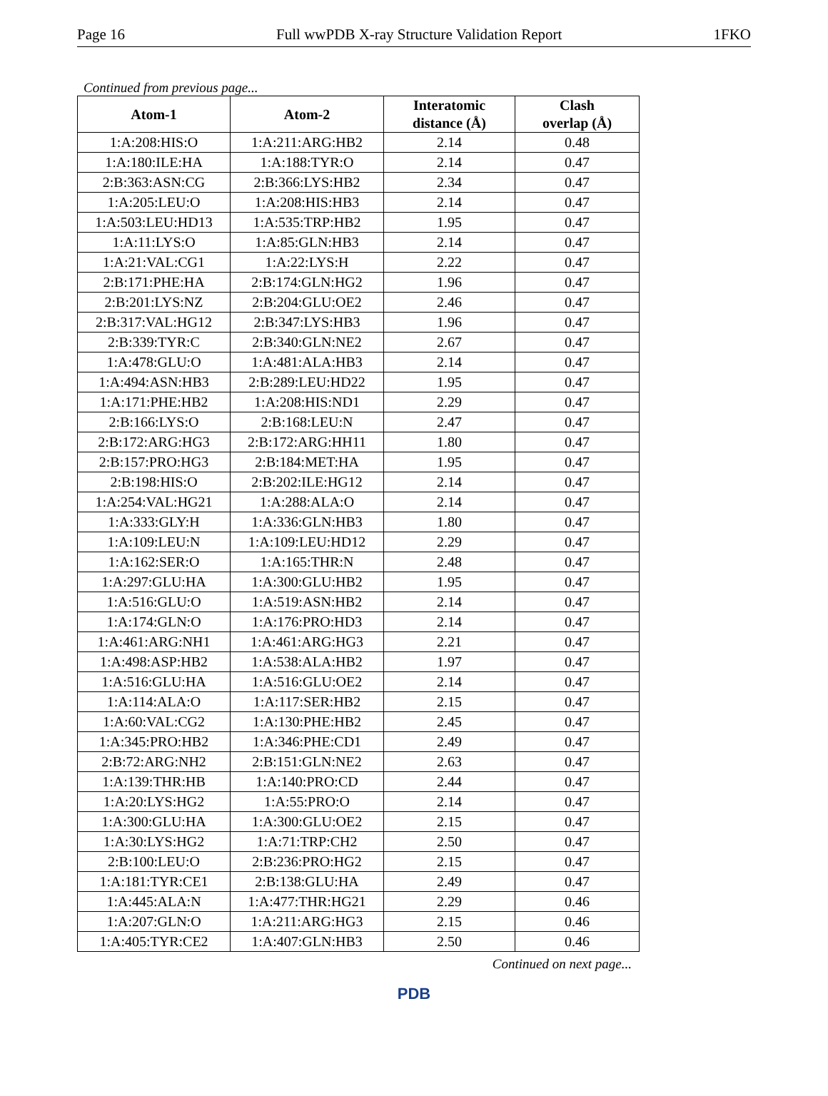Page 16 Full wwPDB X-ray Structure Validation Report 1FKO
Continued from previous page...
| Atom-1 | Atom-2 | Interatomic distance (Å) | Clash overlap (Å) |
| --- | --- | --- | --- |
| 1:A:208:HIS:O | 1:A:211:ARG:HB2 | 2.14 | 0.48 |
| 1:A:180:ILE:HA | 1:A:188:TYR:O | 2.14 | 0.47 |
| 2:B:363:ASN:CG | 2:B:366:LYS:HB2 | 2.34 | 0.47 |
| 1:A:205:LEU:O | 1:A:208:HIS:HB3 | 2.14 | 0.47 |
| 1:A:503:LEU:HD13 | 1:A:535:TRP:HB2 | 1.95 | 0.47 |
| 1:A:11:LYS:O | 1:A:85:GLN:HB3 | 2.14 | 0.47 |
| 1:A:21:VAL:CG1 | 1:A:22:LYS:H | 2.22 | 0.47 |
| 2:B:171:PHE:HA | 2:B:174:GLN:HG2 | 1.96 | 0.47 |
| 2:B:201:LYS:NZ | 2:B:204:GLU:OE2 | 2.46 | 0.47 |
| 2:B:317:VAL:HG12 | 2:B:347:LYS:HB3 | 1.96 | 0.47 |
| 2:B:339:TYR:C | 2:B:340:GLN:NE2 | 2.67 | 0.47 |
| 1:A:478:GLU:O | 1:A:481:ALA:HB3 | 2.14 | 0.47 |
| 1:A:494:ASN:HB3 | 2:B:289:LEU:HD22 | 1.95 | 0.47 |
| 1:A:171:PHE:HB2 | 1:A:208:HIS:ND1 | 2.29 | 0.47 |
| 2:B:166:LYS:O | 2:B:168:LEU:N | 2.47 | 0.47 |
| 2:B:172:ARG:HG3 | 2:B:172:ARG:HH11 | 1.80 | 0.47 |
| 2:B:157:PRO:HG3 | 2:B:184:MET:HA | 1.95 | 0.47 |
| 2:B:198:HIS:O | 2:B:202:ILE:HG12 | 2.14 | 0.47 |
| 1:A:254:VAL:HG21 | 1:A:288:ALA:O | 2.14 | 0.47 |
| 1:A:333:GLY:H | 1:A:336:GLN:HB3 | 1.80 | 0.47 |
| 1:A:109:LEU:N | 1:A:109:LEU:HD12 | 2.29 | 0.47 |
| 1:A:162:SER:O | 1:A:165:THR:N | 2.48 | 0.47 |
| 1:A:297:GLU:HA | 1:A:300:GLU:HB2 | 1.95 | 0.47 |
| 1:A:516:GLU:O | 1:A:519:ASN:HB2 | 2.14 | 0.47 |
| 1:A:174:GLN:O | 1:A:176:PRO:HD3 | 2.14 | 0.47 |
| 1:A:461:ARG:NH1 | 1:A:461:ARG:HG3 | 2.21 | 0.47 |
| 1:A:498:ASP:HB2 | 1:A:538:ALA:HB2 | 1.97 | 0.47 |
| 1:A:516:GLU:HA | 1:A:516:GLU:OE2 | 2.14 | 0.47 |
| 1:A:114:ALA:O | 1:A:117:SER:HB2 | 2.15 | 0.47 |
| 1:A:60:VAL:CG2 | 1:A:130:PHE:HB2 | 2.45 | 0.47 |
| 1:A:345:PRO:HB2 | 1:A:346:PHE:CD1 | 2.49 | 0.47 |
| 2:B:72:ARG:NH2 | 2:B:151:GLN:NE2 | 2.63 | 0.47 |
| 1:A:139:THR:HB | 1:A:140:PRO:CD | 2.44 | 0.47 |
| 1:A:20:LYS:HG2 | 1:A:55:PRO:O | 2.14 | 0.47 |
| 1:A:300:GLU:HA | 1:A:300:GLU:OE2 | 2.15 | 0.47 |
| 1:A:30:LYS:HG2 | 1:A:71:TRP:CH2 | 2.50 | 0.47 |
| 2:B:100:LEU:O | 2:B:236:PRO:HG2 | 2.15 | 0.47 |
| 1:A:181:TYR:CE1 | 2:B:138:GLU:HA | 2.49 | 0.47 |
| 1:A:445:ALA:N | 1:A:477:THR:HG21 | 2.29 | 0.46 |
| 1:A:207:GLN:O | 1:A:211:ARG:HG3 | 2.15 | 0.46 |
| 1:A:405:TYR:CE2 | 1:A:407:GLN:HB3 | 2.50 | 0.46 |
Continued on next page...
PDB